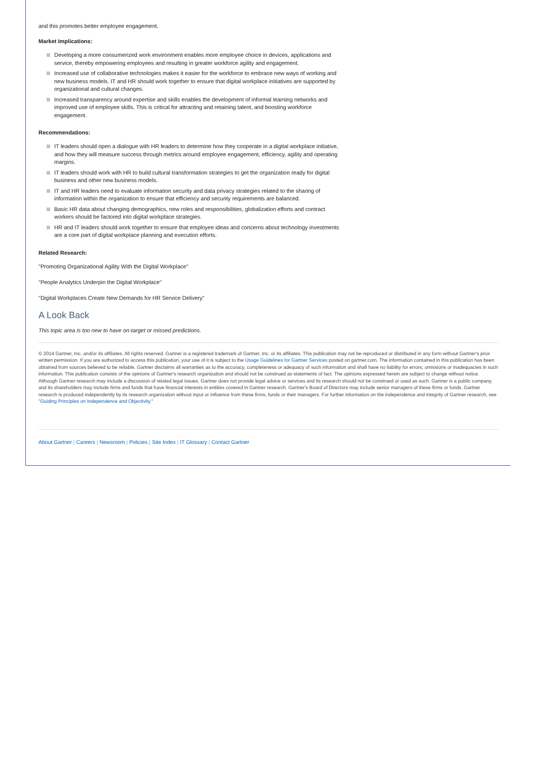and this promotes better employee engagement.
Market Implications:
Developing a more consumerized work environment enables more employee choice in devices, applications and service, thereby empowering employees and resulting in greater workforce agility and engagement.
Increased use of collaborative technologies makes it easier for the workforce to embrace new ways of working and new business models. IT and HR should work together to ensure that digital workplace initiatives are supported by organizational and cultural changes.
Increased transparency around expertise and skills enables the development of informal learning networks and improved use of employee skills. This is critical for attracting and retaining talent, and boosting workforce engagement.
Recommendations:
IT leaders should open a dialogue with HR leaders to determine how they cooperate in a digital workplace initiative, and how they will measure success through metrics around employee engagement, efficiency, agility and operating margins.
IT leaders should work with HR to build cultural transformation strategies to get the organization ready for digital business and other new business models.
IT and HR leaders need to evaluate information security and data privacy strategies related to the sharing of information within the organization to ensure that efficiency and security requirements are balanced.
Basic HR data about changing demographics, new roles and responsibilities, globalization efforts and contract workers should be factored into digital workplace strategies.
HR and IT leaders should work together to ensure that employee ideas and concerns about technology investments are a core part of digital workplace planning and execution efforts.
Related Research:
"Promoting Organizational Agility With the Digital Workplace"
"People Analytics Underpin the Digital Workplace"
"Digital Workplaces Create New Demands for HR Service Delivery"
A Look Back
This topic area is too new to have on-target or missed predictions.
© 2014 Gartner, Inc. and/or its affiliates. All rights reserved. Gartner is a registered trademark of Gartner, Inc. or its affiliates. This publication may not be reproduced or distributed in any form without Gartner's prior written permission. If you are authorized to access this publication, your use of it is subject to the Usage Guidelines for Gartner Services posted on gartner.com. The information contained in this publication has been obtained from sources believed to be reliable. Gartner disclaims all warranties as to the accuracy, completeness or adequacy of such information and shall have no liability for errors, omissions or inadequacies in such information. This publication consists of the opinions of Gartner's research organization and should not be construed as statements of fact. The opinions expressed herein are subject to change without notice. Although Gartner research may include a discussion of related legal issues, Gartner does not provide legal advice or services and its research should not be construed or used as such. Gartner is a public company, and its shareholders may include firms and funds that have financial interests in entities covered in Gartner research. Gartner's Board of Directors may include senior managers of these firms or funds. Gartner research is produced independently by its research organization without input or influence from these firms, funds or their managers. For further information on the independence and integrity of Gartner research, see "Guiding Principles on Independence and Objectivity."
About Gartner | Careers | Newsroom | Policies | Site Index | IT Glossary | Contact Gartner